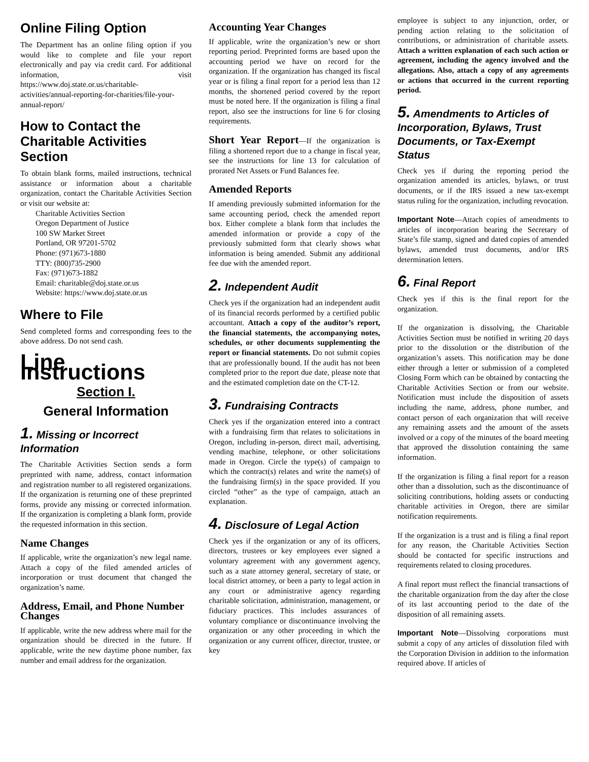Online Filing Option
The Department has an online filing option if you would like to complete and file your report electronically and pay via credit card. For additional information, visit https://www.doj.state.or.us/charitable-activities/annual-reporting-for-charities/file-your-annual-report/
How to Contact the Charitable Activities Section
To obtain blank forms, mailed instructions, technical assistance or information about a charitable organization, contact the Charitable Activities Section or visit our website at:
Charitable Activities Section
Oregon Department of Justice
100 SW Market Street
Portland, OR 97201-5702
Phone: (971)673-1880
TTY: (800)735-2900
Fax: (971)673-1882
Email: charitable@doj.state.or.us
Website: https://www.doj.state.or.us
Where to File
Send completed forms and corresponding fees to the above address. Do not send cash.
Line Instructions
Section I.
General Information
1. Missing or Incorrect Information
The Charitable Activities Section sends a form preprinted with name, address, contact information and registration number to all registered organizations. If the organization is returning one of these preprinted forms, provide any missing or corrected information. If the organization is completing a blank form, provide the requested information in this section.
Name Changes
If applicable, write the organization’s new legal name. Attach a copy of the filed amended articles of incorporation or trust document that changed the organization’s name.
Address, Email, and Phone Number Changes
If applicable, write the new address where mail for the organization should be directed in the future. If applicable, write the new daytime phone number, fax number and email address for the organization.
Accounting Year Changes
If applicable, write the organization’s new or short reporting period. Preprinted forms are based upon the accounting period we have on record for the organization. If the organization has changed its fiscal year or is filing a final report for a period less than 12 months, the shortened period covered by the report must be noted here. If the organization is filing a final report, also see the instructions for line 6 for closing requirements.
Short Year Report—If the organization is filing a shortened report due to a change in fiscal year, see the instructions for line 13 for calculation of prorated Net Assets or Fund Balances fee.
Amended Reports
If amending previously submitted information for the same accounting period, check the amended report box. Either complete a blank form that includes the amended information or provide a copy of the previously submitted form that clearly shows what information is being amended. Submit any additional fee due with the amended report.
2. Independent Audit
Check yes if the organization had an independent audit of its financial records performed by a certified public accountant. Attach a copy of the auditor’s report, the financial statements, the accompanying notes, schedules, or other documents supplementing the report or financial statements. Do not submit copies that are professionally bound. If the audit has not been completed prior to the report due date, please note that and the estimated completion date on the CT-12.
3. Fundraising Contracts
Check yes if the organization entered into a contract with a fundraising firm that relates to solicitations in Oregon, including in-person, direct mail, advertising, vending machine, telephone, or other solicitations made in Oregon. Circle the type(s) of campaign to which the contract(s) relates and write the name(s) of the fundraising firm(s) in the space provided. If you circled “other” as the type of campaign, attach an explanation.
4. Disclosure of Legal Action
Check yes if the organization or any of its officers, directors, trustees or key employees ever signed a voluntary agreement with any government agency, such as a state attorney general, secretary of state, or local district attorney, or been a party to legal action in any court or administrative agency regarding charitable solicitation, administration, management, or fiduciary practices. This includes assurances of voluntary compliance or discontinuance involving the organization or any other proceeding in which the organization or any current officer, director, trustee, or key
employee is subject to any injunction, order, or pending action relating to the solicitation of contributions, or administration of charitable assets. Attach a written explanation of each such action or agreement, including the agency involved and the allegations. Also, attach a copy of any agreements or actions that occurred in the current reporting period.
5. Amendments to Articles of Incorporation, Bylaws, Trust Documents, or Tax-Exempt Status
Check yes if during the reporting period the organization amended its articles, bylaws, or trust documents, or if the IRS issued a new tax-exempt status ruling for the organization, including revocation.
Important Note—Attach copies of amendments to articles of incorporation bearing the Secretary of State’s file stamp, signed and dated copies of amended bylaws, amended trust documents, and/or IRS determination letters.
6. Final Report
Check yes if this is the final report for the organization.
If the organization is dissolving, the Charitable Activities Section must be notified in writing 20 days prior to the dissolution or the distribution of the organization’s assets. This notification may be done either through a letter or submission of a completed Closing Form which can be obtained by contacting the Charitable Activities Section or from our website. Notification must include the disposition of assets including the name, address, phone number, and contact person of each organization that will receive any remaining assets and the amount of the assets involved or a copy of the minutes of the board meeting that approved the dissolution containing the same information.
If the organization is filing a final report for a reason other than a dissolution, such as the discontinuance of soliciting contributions, holding assets or conducting charitable activities in Oregon, there are similar notification requirements.
If the organization is a trust and is filing a final report for any reason, the Charitable Activities Section should be contacted for specific instructions and requirements related to closing procedures.
A final report must reflect the financial transactions of the charitable organization from the day after the close of its last accounting period to the date of the disposition of all remaining assets.
Important Note—Dissolving corporations must submit a copy of any articles of dissolution filed with the Corporation Division in addition to the information required above. If articles of